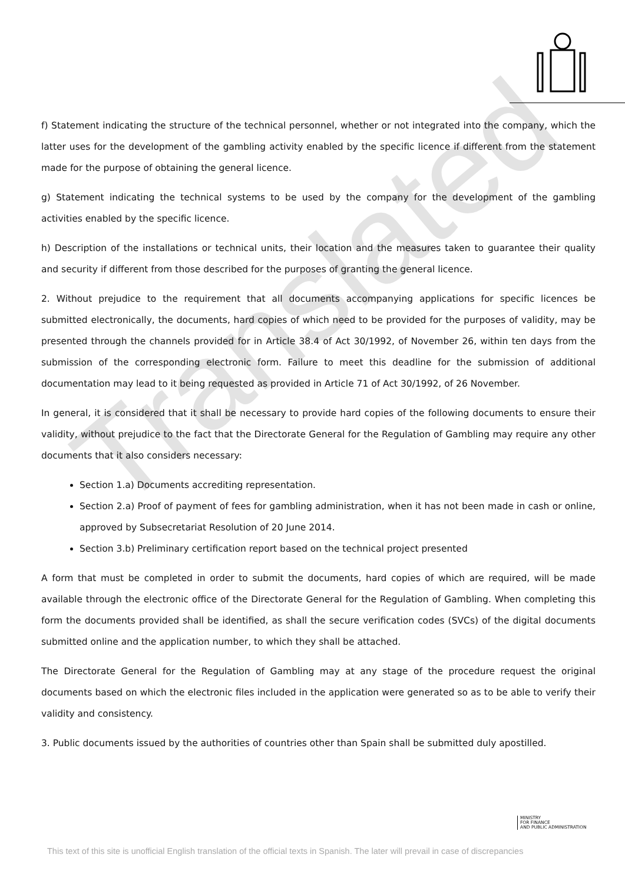Translated
f) Statement indicating the structure of the technical personnel, whether or not integrated into the company, which the latter uses for the development of the gambling activity enabled by the specific licence if different from the statement made for the purpose of obtaining the general licence.
g) Statement indicating the technical systems to be used by the company for the development of the gambling activities enabled by the specific licence.
h) Description of the installations or technical units, their location and the measures taken to guarantee their quality and security if different from those described for the purposes of granting the general licence.
2. Without prejudice to the requirement that all documents accompanying applications for specific licences be submitted electronically, the documents, hard copies of which need to be provided for the purposes of validity, may be presented through the channels provided for in Article 38.4 of Act 30/1992, of November 26, within ten days from the submission of the corresponding electronic form. Failure to meet this deadline for the submission of additional documentation may lead to it being requested as provided in Article 71 of Act 30/1992, of 26 November.
In general, it is considered that it shall be necessary to provide hard copies of the following documents to ensure their validity, without prejudice to the fact that the Directorate General for the Regulation of Gambling may require any other documents that it also considers necessary:
Section 1.a) Documents accrediting representation.
Section 2.a) Proof of payment of fees for gambling administration, when it has not been made in cash or online, approved by Subsecretariat Resolution of 20 June 2014.
Section 3.b) Preliminary certification report based on the technical project presented
A form that must be completed in order to submit the documents, hard copies of which are required, will be made available through the electronic office of the Directorate General for the Regulation of Gambling. When completing this form the documents provided shall be identified, as shall the secure verification codes (SVCs) of the digital documents submitted online and the application number, to which they shall be attached.
The Directorate General for the Regulation of Gambling may at any stage of the procedure request the original documents based on which the electronic files included in the application were generated so as to be able to verify their validity and consistency.
3. Public documents issued by the authorities of countries other than Spain shall be submitted duly apostilled.
MINISTRY
FOR FINANCE
AND PUBLIC ADMINISTRATION
This text of this site is unofficial English translation of the official texts in Spanish. The later will prevail in case of discrepancies